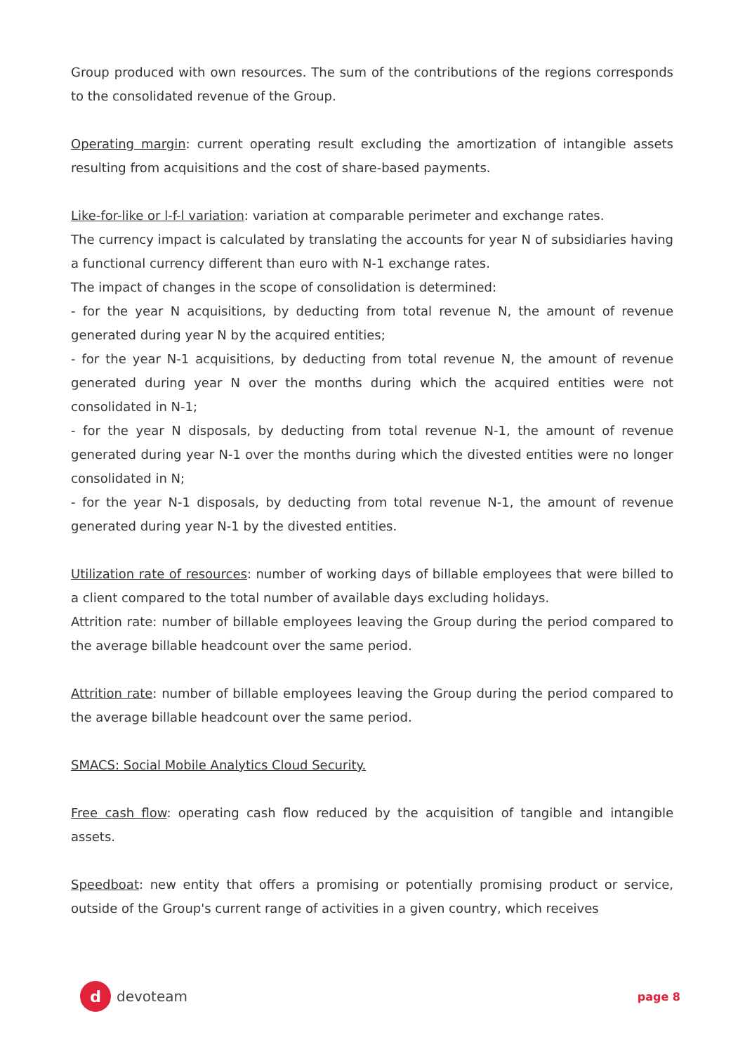Group produced with own resources. The sum of the contributions of the regions corresponds to the consolidated revenue of the Group.
Operating margin: current operating result excluding the amortization of intangible assets resulting from acquisitions and the cost of share-based payments.
Like-for-like or l-f-l variation: variation at comparable perimeter and exchange rates.
The currency impact is calculated by translating the accounts for year N of subsidiaries having a functional currency different than euro with N-1 exchange rates.
The impact of changes in the scope of consolidation is determined:
- for the year N acquisitions, by deducting from total revenue N, the amount of revenue generated during year N by the acquired entities;
- for the year N-1 acquisitions, by deducting from total revenue N, the amount of revenue generated during year N over the months during which the acquired entities were not consolidated in N-1;
- for the year N disposals, by deducting from total revenue N-1, the amount of revenue generated during year N-1 over the months during which the divested entities were no longer consolidated in N;
- for the year N-1 disposals, by deducting from total revenue N-1, the amount of revenue generated during year N-1 by the divested entities.
Utilization rate of resources: number of working days of billable employees that were billed to a client compared to the total number of available days excluding holidays.
Attrition rate: number of billable employees leaving the Group during the period compared to the average billable headcount over the same period.
Attrition rate: number of billable employees leaving the Group during the period compared to the average billable headcount over the same period.
SMACS: Social Mobile Analytics Cloud Security.
Free cash flow: operating cash flow reduced by the acquisition of tangible and intangible assets.
Speedboat: new entity that offers a promising or potentially promising product or service, outside of the Group's current range of activities in a given country, which receives
d
devoteam
page 8